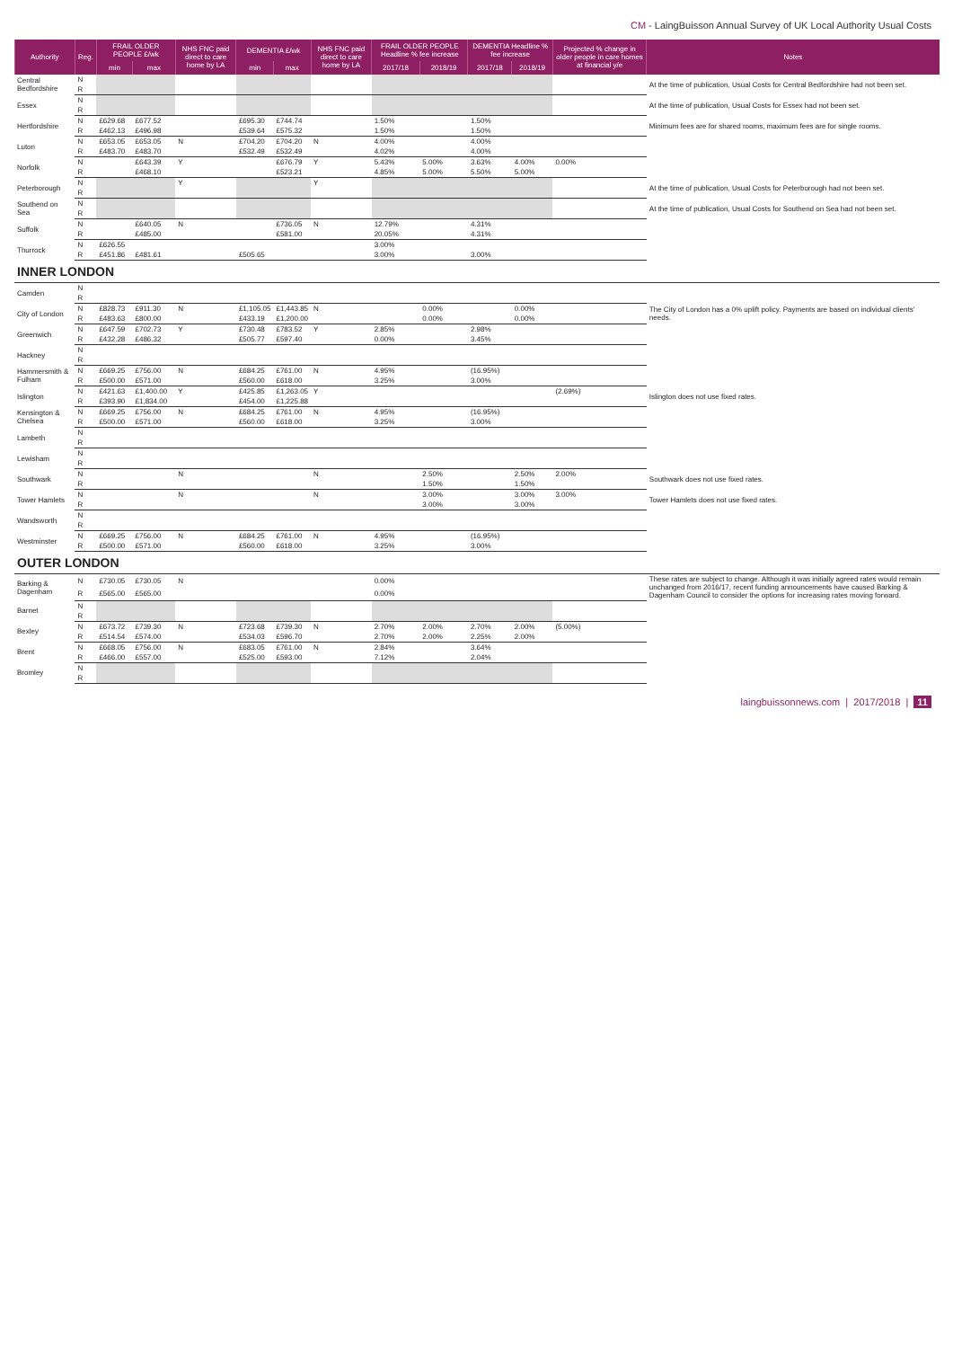CM - LaingBuisson Annual Survey of UK Local Authority Usual Costs
| Authority | Reg. | FRAIL OLDER PEOPLE £/wk | | NHS FNC paid direct to care home by LA | DEMENTIA £/wk | | NHS FNC paid direct to care home by LA | FRAIL OLDER PEOPLE Headline % fee increase | | DEMENTIA Headline % fee increase | | Projected % change in older people in care homes at financial y/e | Notes |
| --- | --- | --- | --- | --- | --- | --- | --- | --- | --- | --- | --- | --- | --- |
| | | min | max | | min | max | | 2017/18 | 2018/19 | 2017/18 | 2018/19 | | |
| Central Bedfordshire | N | | | | | | | | | | | | At the time of publication, Usual Costs for Central Bedfordshire had not been set. |
| | R | | | | | | | | | | | | |
| Essex | N | | | | | | | | | | | | At the time of publication, Usual Costs for Essex had not been set. |
| | R | | | | | | | | | | | | |
| Hertfordshire | N | £629.68 | £677.52 | | £695.30 | £744.74 | | 1.50% | | 1.50% | | | Minimum fees are for shared rooms, maximum fees are for single rooms. |
| | R | £462.13 | £496.98 | | £539.64 | £575.32 | | 1.50% | | 1.50% | | | |
| Luton | N | £653.05 | £653.05 | N | £704.20 | £704.20 | N | 4.00% | | 4.00% | | | |
| | R | £483.70 | £483.70 | | £532.49 | £532.49 | | 4.02% | | 4.00% | | | |
| Norfolk | N | | £643.39 | Y | | £676.79 | Y | 5.43% | 5.00% | 3.63% | 4.00% | 0.00% | |
| | R | | £468.10 | | | £523.21 | | 4.85% | 5.00% | 5.50% | 5.00% | | |
| Peterborough | N | | | Y | | | Y | | | | | | At the time of publication, Usual Costs for Peterborough had not been set. |
| | R | | | | | | | | | | | | |
| Southend on Sea | N | | | | | | | | | | | | At the time of publication, Usual Costs for Southend on Sea had not been set. |
| | R | | | | | | | | | | | | |
| Suffolk | N | | £640.05 | N | | £736.05 | N | 12.79% | | 4.31% | | | |
| | R | | £485.00 | | | £581.00 | | 20.05% | | 4.31% | | | |
| Thurrock | N | £626.55 | | | | | | 3.00% | | | | | |
| | R | £451.86 | £481.61 | | £505.65 | | | 3.00% | | 3.00% | | | |
| INNER LONDON | | | | | | | | | | | | | |
| Camden | N | | | | | | | | | | | | |
| | R | | | | | | | | | | | | |
| City of London | N | £828.73 | £911.30 | N | £1,105.05 | £1,443.85 | N | | 0.00% | | 0.00% | | The City of London has a 0% uplift policy. Payments are based on individual clients' needs. |
| | R | £483.63 | £800.00 | | £433.19 | £1,200.00 | | | 0.00% | | 0.00% | | |
| Greenwich | N | £647.59 | £702.73 | Y | £730.48 | £783.52 | Y | 2.85% | | 2.98% | | | |
| | R | £432.28 | £486.32 | | £505.77 | £597.40 | | 0.00% | | 3.45% | | | |
| Hackney | N | | | | | | | | | | | | |
| | R | | | | | | | | | | | | |
| Hammersmith & Fulham | N | £669.25 | £756.00 | N | £684.25 | £761.00 | N | 4.95% | | (16.95%) | | | |
| | R | £500.00 | £571.00 | | £560.00 | £618.00 | | 3.25% | | 3.00% | | | |
| Islington | N | £421.63 | £1,400.00 | Y | £425.85 | £1,263.05 | Y | | | | | (2.69%) | Islington does not use fixed rates. |
| | R | £393.90 | £1,834.00 | | £454.00 | £1,225.88 | | | | | | | |
| Kensington & Chelsea | N | £669.25 | £756.00 | N | £684.25 | £761.00 | N | 4.95% | | (16.95%) | | | |
| | R | £500.00 | £571.00 | | £560.00 | £618.00 | | 3.25% | | 3.00% | | | |
| Lambeth | N | | | | | | | | | | | | |
| | R | | | | | | | | | | | | |
| Lewisham | N | | | | | | | | | | | | |
| | R | | | | | | | | | | | | |
| Southwark | N | | | N | | | N | | 2.50% | | 2.50% | 2.00% | Southwark does not use fixed rates. |
| | R | | | | | | | | 1.50% | | 1.50% | | |
| Tower Hamlets | N | | | N | | | N | | 3.00% | | 3.00% | 3.00% | Tower Hamlets does not use fixed rates. |
| | R | | | | | | | | 3.00% | | 3.00% | | |
| Wandsworth | N | | | | | | | | | | | | |
| | R | | | | | | | | | | | | |
| Westminster | N | £669.25 | £756.00 | N | £684.25 | £761.00 | N | 4.95% | | (16.95%) | | | |
| | R | £500.00 | £571.00 | | £560.00 | £618.00 | | 3.25% | | 3.00% | | | |
| OUTER LONDON | | | | | | | | | | | | | |
| Barking & Dagenham | N | £730.05 | £730.05 | N | | | | 0.00% | | | | | These rates are subject to change. Although it was initially agreed rates would remain unchanged from 2016/17, recent funding announcements have caused Barking & Dagenham Council to consider the options for increasing rates moving forward. |
| | R | £565.00 | £565.00 | | | | | 0.00% | | | | | |
| Barnet | N | | | | | | | | | | | | |
| | R | | | | | | | | | | | | |
| Bexley | N | £673.72 | £739.30 | N | £723.68 | £739.30 | N | 2.70% | 2.00% | 2.70% | 2.00% | (5.00%) | |
| | R | £514.54 | £574.00 | | £534.03 | £596.70 | | 2.70% | 2.00% | 2.25% | 2.00% | | |
| Brent | N | £668.05 | £756.00 | N | £683.05 | £761.00 | N | 2.84% | | 3.64% | | | |
| | R | £466.00 | £557.00 | | £525.00 | £593.00 | | 7.12% | | 2.04% | | | |
| Bromley | N | | | | | | | | | | | | |
| | R | | | | | | | | | | | | |
laingbuissonnews.com | 2017/2018 | 11